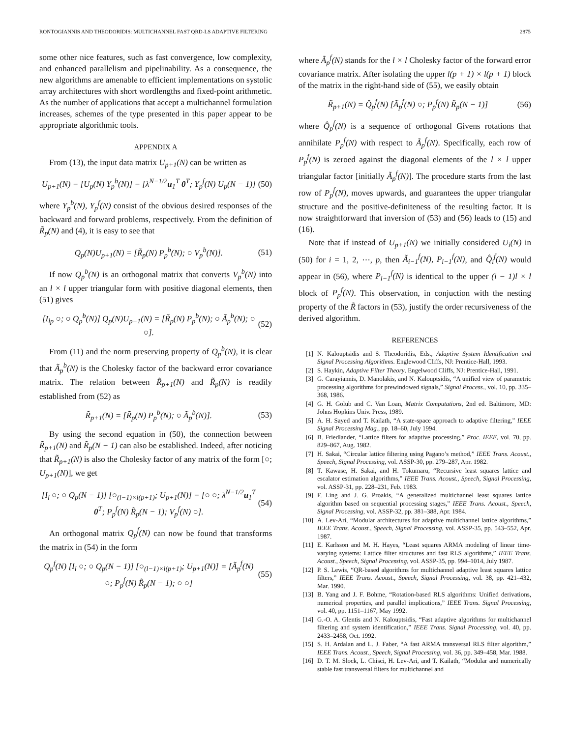RONTOGIANNIS AND THEODORIDIS: MULTICHANNEL FAST QRD-LS ADAPTIVE FILTERING 2875
some other nice features, such as fast convergence, low complexity, and enhanced parallelism and pipelinability. As a consequence, the new algorithms are amenable to efficient implementations on systolic array architectures with short wordlengths and fixed-point arithmetic. As the number of applications that accept a multichannel formulation increases, schemes of the type presented in this paper appear to be appropriate algorithmic tools.
APPENDIX A
From (13), the input data matrix U<sub>p+1</sub>(N) can be written as
U<sub>p+1</sub>(N) = [U<sub>p</sub>(N) Y<sub>p</sub><sup>b</sup>(N)] = [λ<sup>N−1/2</sup>u<sub>1</sub><sup>T</sup> 0<sup>T</sup>; Y<sub>p</sub><sup>f</sup>(N) U<sub>p</sub>(N − 1)] (50)
where Y<sub>p</sub><sup>b</sup>(N), Y<sub>p</sub><sup>f</sup>(N) consist of the obvious desired responses of the backward and forward problems, respectively. From the definition of R̃<sub>p</sub>(N) and (4), it is easy to see that
Q<sub>p</sub>(N)U<sub>p+1</sub>(N) = [R̃<sub>p</sub>(N) P<sub>p</sub><sup>b</sup>(N); ○ V<sub>p</sub><sup>b</sup>(N)]. (51)
If now Q<sub>p</sub><sup>b</sup>(N) is an orthogonal matrix that converts V<sub>p</sub><sup>b</sup>(N) into an l × l upper triangular form with positive diagonal elements, then (51) gives
[I<sub>lp</sub> ○; ○ Q<sub>p</sub><sup>b</sup>(N)] Q<sub>p</sub>(N)U<sub>p+1</sub>(N) = [R̃<sub>p</sub>(N) P<sub>p</sub><sup>b</sup>(N); ○ Ã<sub>p</sub><sup>b</sup>(N); ○ ○]. (52)
From (11) and the norm preserving property of Q<sub>p</sub><sup>b</sup>(N), it is clear that Ã<sub>p</sub><sup>b</sup>(N) is the Cholesky factor of the backward error covariance matrix. The relation between R̃<sub>p+1</sub>(N) and R̃<sub>p</sub>(N) is readily established from (52) as
R̃<sub>p+1</sub>(N) = [R̃<sub>p</sub>(N) P<sub>p</sub><sup>b</sup>(N); ○ Ã<sub>p</sub><sup>b</sup>(N)]. (53)
By using the second equation in (50), the connection between R̃<sub>p+1</sub>(N) and R̃<sub>p</sub>(N − 1) can also be established. Indeed, after noticing that R̃<sub>p+1</sub>(N) is also the Cholesky factor of any matrix of the form [○; U<sub>p+1</sub>(N)], we get
[I<sub>l</sub> ○; ○ Q<sub>p</sub>(N − 1)] [○<sub>(l−1)×l(p+1)</sub>; U<sub>p+1</sub>(N)] = [○ ○; λ<sup>N−1/2</sup>u<sub>1</sub><sup>T</sup> 0<sup>T</sup>; P<sub>p</sub><sup>f</sup>(N) R̃<sub>p</sub>(N − 1); V<sub>p</sub><sup>f</sup>(N) ○]. (54)
An orthogonal matrix Q<sub>p</sub><sup>f</sup>(N) can now be found that transforms the matrix in (54) in the form
Q<sub>p</sub><sup>f</sup>(N) [I<sub>l</sub> ○; ○ Q<sub>p</sub>(N − 1)] [○<sub>(l−1)×l(p+1)</sub>; U<sub>p+1</sub>(N)] = [Ã<sub>p</sub><sup>f</sup>(N) ○; P<sub>p</sub><sup>f</sup>(N) R̃<sub>p</sub>(N − 1); ○ ○] (55)
where Ã<sub>p</sub><sup>f</sup>(N) stands for the l × l Cholesky factor of the forward error covariance matrix. After isolating the upper l(p + 1) × l(p + 1) block of the matrix in the right-hand side of (55), we easily obtain
R̃<sub>p+1</sub>(N) = Q̂<sub>p</sub><sup>f</sup>(N) [Ã<sub>p</sub><sup>f</sup>(N) ○; P<sub>p</sub><sup>f</sup>(N) R̃<sub>p</sub>(N − 1)] (56)
where Q̂<sub>p</sub><sup>f</sup>(N) is a sequence of orthogonal Givens rotations that annihilate P<sub>p</sub><sup>f</sup>(N) with respect to Ã<sub>p</sub><sup>f</sup>(N). Specifically, each row of P<sub>p</sub><sup>f</sup>(N) is zeroed against the diagonal elements of the l × l upper triangular factor [initially Ã<sub>p</sub><sup>f</sup>(N)]. The procedure starts from the last row of P<sub>p</sub><sup>f</sup>(N), moves upwards, and guarantees the upper triangular structure and the positive-definiteness of the resulting factor. It is now straightforward that inversion of (53) and (56) leads to (15) and (16).
Note that if instead of U<sub>p+1</sub>(N) we initially considered U<sub>i</sub>(N) in (50) for i = 1, 2, ⋯, p, then Ã<sub>i−1</sub><sup>f</sup>(N), P<sub>i−1</sub><sup>f</sup>(N), and Q̂<sub>i</sub><sup>f</sup>(N) would appear in (56), where P<sub>i−1</sub><sup>f</sup>(N) is identical to the upper (i − 1)l × l block of P<sub>p</sub><sup>f</sup>(N). This observation, in conjuction with the nesting property of the R̃ factors in (53), justify the order recursiveness of the derived algorithm.
REFERENCES
[1] N. Kalouptsidis and S. Theodoridis, Eds., Adaptive System Identification and Signal Processing Algorithms. Englewood Cliffs, NJ: Prentice-Hall, 1993.
[2] S. Haykin, Adaptive Filter Theory. Engelwood Cliffs, NJ: Prentice-Hall, 1991.
[3] G. Carayiannis, D. Manolakis, and N. Kalouptsidis, “A unified view of parametric processing algorithms for prewindowed signals,” Signal Process., vol. 10, pp. 335–368, 1986.
[4] G. H. Golub and C. Van Loan, Matrix Computations, 2nd ed. Baltimore, MD: Johns Hopkins Univ. Press, 1989.
[5] A. H. Sayed and T. Kailath, “A state-space approach to adaptive filtering,” IEEE Signal Processing Mag., pp. 18–60, July 1994.
[6] B. Friedlander, “Lattice filters for adaptive processing,” Proc. IEEE, vol. 70, pp. 829–867, Aug. 1982.
[7] H. Sakai, “Circular lattice filtering using Pagano’s method,” IEEE Trans. Acoust., Speech, Signal Processing, vol. ASSP-30, pp. 279–287, Apr. 1982.
[8] T. Kawase, H. Sakai, and H. Tokumaru, “Recursive least squares lattice and escalator estimation algorithms,” IEEE Trans. Acoust., Speech, Signal Processing, vol. ASSP-31, pp. 228–231, Feb. 1983.
[9] F. Ling and J. G. Proakis, “A generalized multichannel least squares lattice algorithm based on sequential processing stages,” IEEE Trans. Acoust., Speech, Signal Processing, vol. ASSP-32, pp. 381–388, Apr. 1984.
[10] A. Lev-Ari, “Modular architectures for adaptive multichannel lattice algorithms,” IEEE Trans. Acoust., Speech, Signal Processing, vol. ASSP-35, pp. 543–552, Apr. 1987.
[11] E. Karlsson and M. H. Hayes, “Least squares ARMA modeling of linear time-varying systems: Lattice filter structures and fast RLS algorithms,” IEEE Trans. Acoust., Speech, Signal Processing, vol. ASSP-35, pp. 994–1014, July 1987.
[12] P. S. Lewis, “QR-based algorithms for multichannel adaptive least squares lattice filters,” IEEE Trans. Acoust., Speech, Signal Processing, vol. 38, pp. 421–432, Mar. 1990.
[13] B. Yang and J. F. Bohme, “Rotation-based RLS algorithms: Unified derivations, numerical properties, and parallel implications,” IEEE Trans. Signal Processing, vol. 40, pp. 1151–1167, May 1992.
[14] G.-O. A. Glentis and N. Kalouptsidis, “Fast adaptive algorithms for multichannel filtering and system identification,” IEEE Trans. Signal Processing, vol. 40, pp. 2433–2458, Oct. 1992.
[15] S. H. Ardalan and L. J. Faber, “A fast ARMA transversal RLS filter algorithm,” IEEE Trans. Acoust., Speech, Signal Processing, vol. 36, pp. 349–458, Mar. 1988.
[16] D. T. M. Slock, L. Chisci, H. Lev-Ari, and T. Kailath, “Modular and numerically stable fast transversal filters for multichannel and